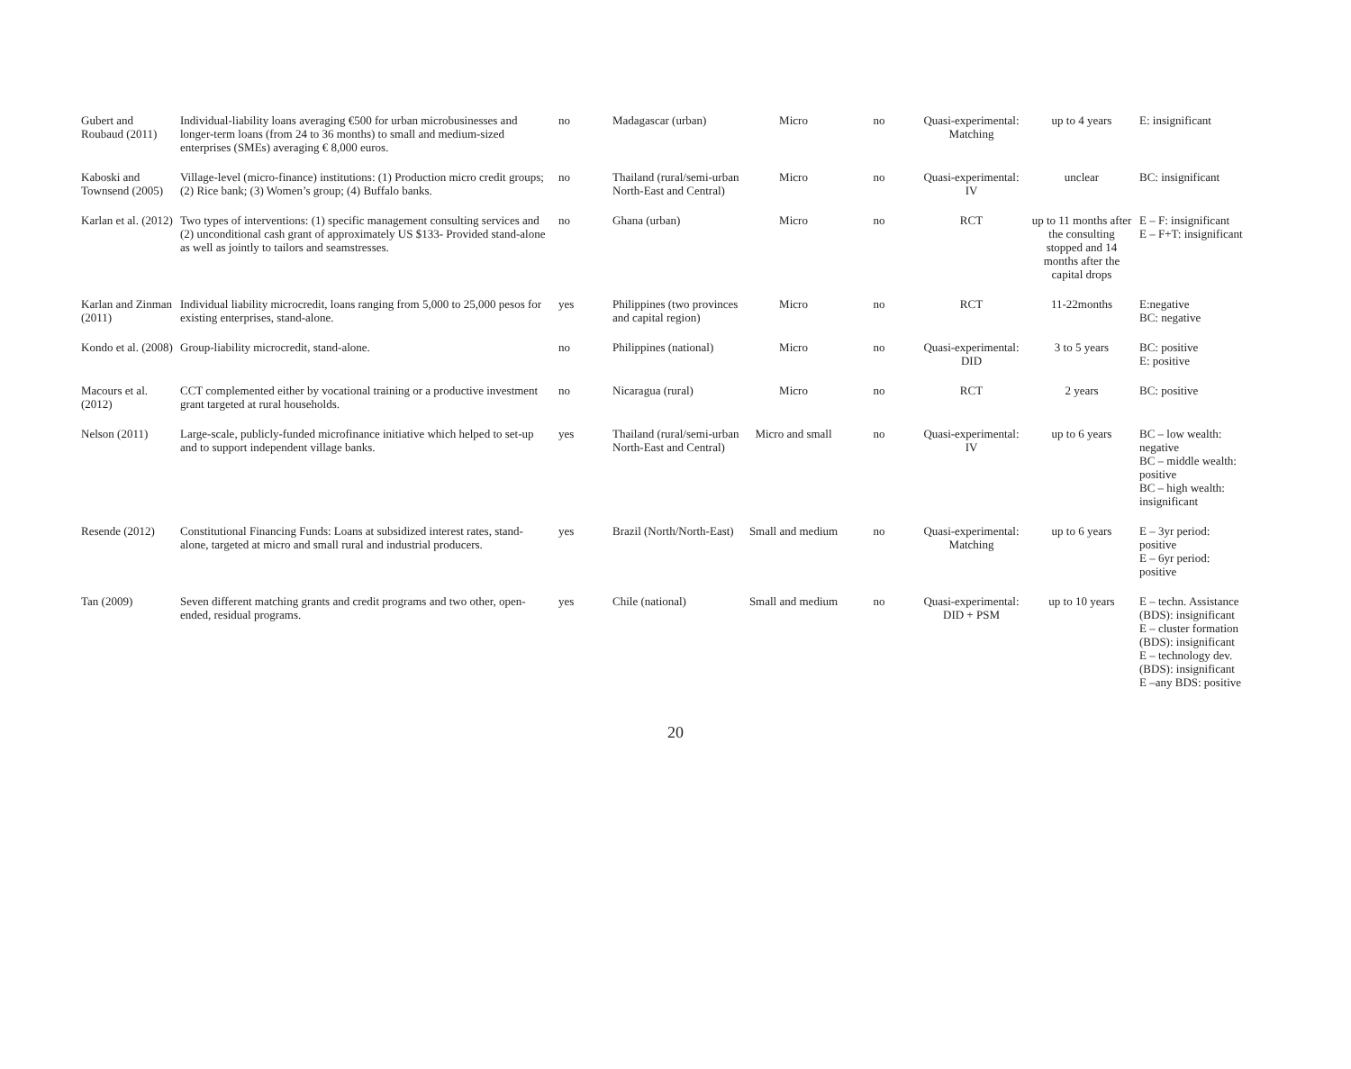| Gubert and Roubaud (2011) | Individual-liability loans averaging €500 for urban microbusinesses and longer-term loans (from 24 to 36 months) to small and medium-sized enterprises (SMEs) averaging € 8,000 euros. | no | Madagascar (urban) | Micro | no | Quasi-experimental: Matching | up to 4 years | E: insignificant |
| Kaboski and Townsend (2005) | Village-level (micro-finance) institutions: (1) Production micro credit groups; (2) Rice bank; (3) Women’s group; (4) Buffalo banks. | no | Thailand (rural/semi-urban North-East and Central) | Micro | no | Quasi-experimental: IV | unclear | BC: insignificant |
| Karlan et al. (2012) | Two types of interventions: (1) specific management consulting services and (2) unconditional cash grant of approximately US $133- Provided stand-alone as well as jointly to tailors and seamstresses. | no | Ghana (urban) | Micro | no | RCT | up to 11 months after the consulting stopped and 14 months after the capital drops | E – F: insignificant E – F+T: insignificant |
| Karlan and Zinman (2011) | Individual liability microcredit, loans ranging from 5,000 to 25,000 pesos for existing enterprises, stand-alone. | yes | Philippines (two provinces and capital region) | Micro | no | RCT | 11-22months | E:negative BC: negative |
| Kondo et al. (2008) | Group-liability microcredit, stand-alone. | no | Philippines (national) | Micro | no | Quasi-experimental: DID | 3 to 5 years | BC: positive E: positive |
| Macours et al. (2012) | CCT complemented either by vocational training or a productive investment grant targeted at rural households. | no | Nicaragua (rural) | Micro | no | RCT | 2 years | BC: positive |
| Nelson (2011) | Large-scale, publicly-funded microfinance initiative which helped to set-up and to support independent village banks. | yes | Thailand (rural/semi-urban North-East and Central) | Micro and small | no | Quasi-experimental: IV | up to 6 years | BC – low wealth: negative BC – middle wealth: positive BC – high wealth: insignificant |
| Resende (2012) | Constitutional Financing Funds: Loans at subsidized interest rates, stand-alone, targeted at micro and small rural and industrial producers. | yes | Brazil (North/North-East) | Small and medium | no | Quasi-experimental: Matching | up to 6 years | E – 3yr period: positive E – 6yr period: positive |
| Tan (2009) | Seven different matching grants and credit programs and two other, open-ended, residual programs. | yes | Chile (national) | Small and medium | no | Quasi-experimental: DID + PSM | up to 10 years | E – techn. Assistance (BDS): insignificant E – cluster formation (BDS): insignificant E – technology dev. (BDS): insignificant E –any BDS: positive |
20